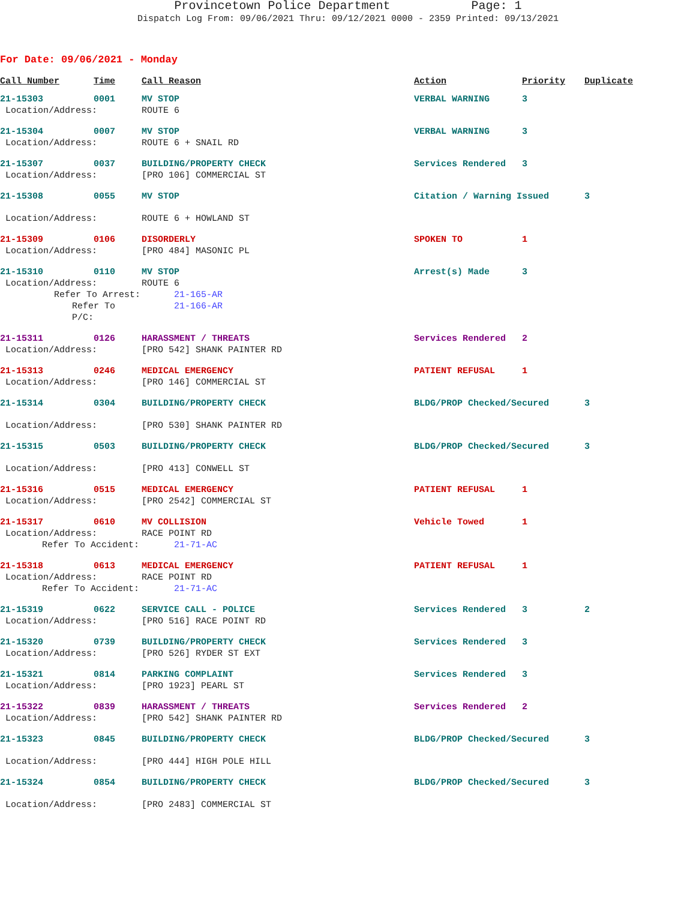Provincetown Police Department Page: 1
Dispatch Log From: 09/06/2021 Thru: 09/12/2021 0000 - 2359 Printed: 09/13/2021
For Date: 09/06/2021 - Monday
| Call Number | Time | Call Reason | Action | Priority | Duplicate |
| --- | --- | --- | --- | --- | --- |
| 21-15303 | 0001 | MV STOP | VERBAL WARNING | 3 | |
| Location/Address: | | ROUTE 6 | | | |
| 21-15304 | 0007 | MV STOP | VERBAL WARNING | 3 | |
| Location/Address: | | ROUTE 6 + SNAIL RD | | | |
| 21-15307 | 0037 | BUILDING/PROPERTY CHECK | Services Rendered | 3 | |
| Location/Address: | | [PRO 106] COMMERCIAL ST | | | |
| 21-15308 | 0055 | MV STOP | Citation / Warning Issued | | 3 |
| Location/Address: | | ROUTE 6 + HOWLAND ST | | | |
| 21-15309 | 0106 | DISORDERLY | SPOKEN TO | 1 | |
| Location/Address: | | [PRO 484] MASONIC PL | | | |
| 21-15310 | 0110 | MV STOP | Arrest(s) Made | 3 | |
| Location/Address: | | ROUTE 6 | | | |
| Refer To Arrest: | | 21-165-AR | | | |
| Refer To P/C: | | 21-166-AR | | | |
| 21-15311 | 0126 | HARASSMENT / THREATS | Services Rendered | 2 | |
| Location/Address: | | [PRO 542] SHANK PAINTER RD | | | |
| 21-15313 | 0246 | MEDICAL EMERGENCY | PATIENT REFUSAL | 1 | |
| Location/Address: | | [PRO 146] COMMERCIAL ST | | | |
| 21-15314 | 0304 | BUILDING/PROPERTY CHECK | BLDG/PROP Checked/Secured | | 3 |
| Location/Address: | | [PRO 530] SHANK PAINTER RD | | | |
| 21-15315 | 0503 | BUILDING/PROPERTY CHECK | BLDG/PROP Checked/Secured | | 3 |
| Location/Address: | | [PRO 413] CONWELL ST | | | |
| 21-15316 | 0515 | MEDICAL EMERGENCY | PATIENT REFUSAL | 1 | |
| Location/Address: | | [PRO 2542] COMMERCIAL ST | | | |
| 21-15317 | 0610 | MV COLLISION | Vehicle Towed | 1 | |
| Location/Address: | | RACE POINT RD | | | |
| Refer To Accident: | | 21-71-AC | | | |
| 21-15318 | 0613 | MEDICAL EMERGENCY | PATIENT REFUSAL | 1 | |
| Location/Address: | | RACE POINT RD | | | |
| Refer To Accident: | | 21-71-AC | | | |
| 21-15319 | 0622 | SERVICE CALL - POLICE | Services Rendered | 3 | 2 |
| Location/Address: | | [PRO 516] RACE POINT RD | | | |
| 21-15320 | 0739 | BUILDING/PROPERTY CHECK | Services Rendered | 3 | |
| Location/Address: | | [PRO 526] RYDER ST EXT | | | |
| 21-15321 | 0814 | PARKING COMPLAINT | Services Rendered | 3 | |
| Location/Address: | | [PRO 1923] PEARL ST | | | |
| 21-15322 | 0839 | HARASSMENT / THREATS | Services Rendered | 2 | |
| Location/Address: | | [PRO 542] SHANK PAINTER RD | | | |
| 21-15323 | 0845 | BUILDING/PROPERTY CHECK | BLDG/PROP Checked/Secured | | 3 |
| Location/Address: | | [PRO 444] HIGH POLE HILL | | | |
| 21-15324 | 0854 | BUILDING/PROPERTY CHECK | BLDG/PROP Checked/Secured | | 3 |
| Location/Address: | | [PRO 2483] COMMERCIAL ST | | | |